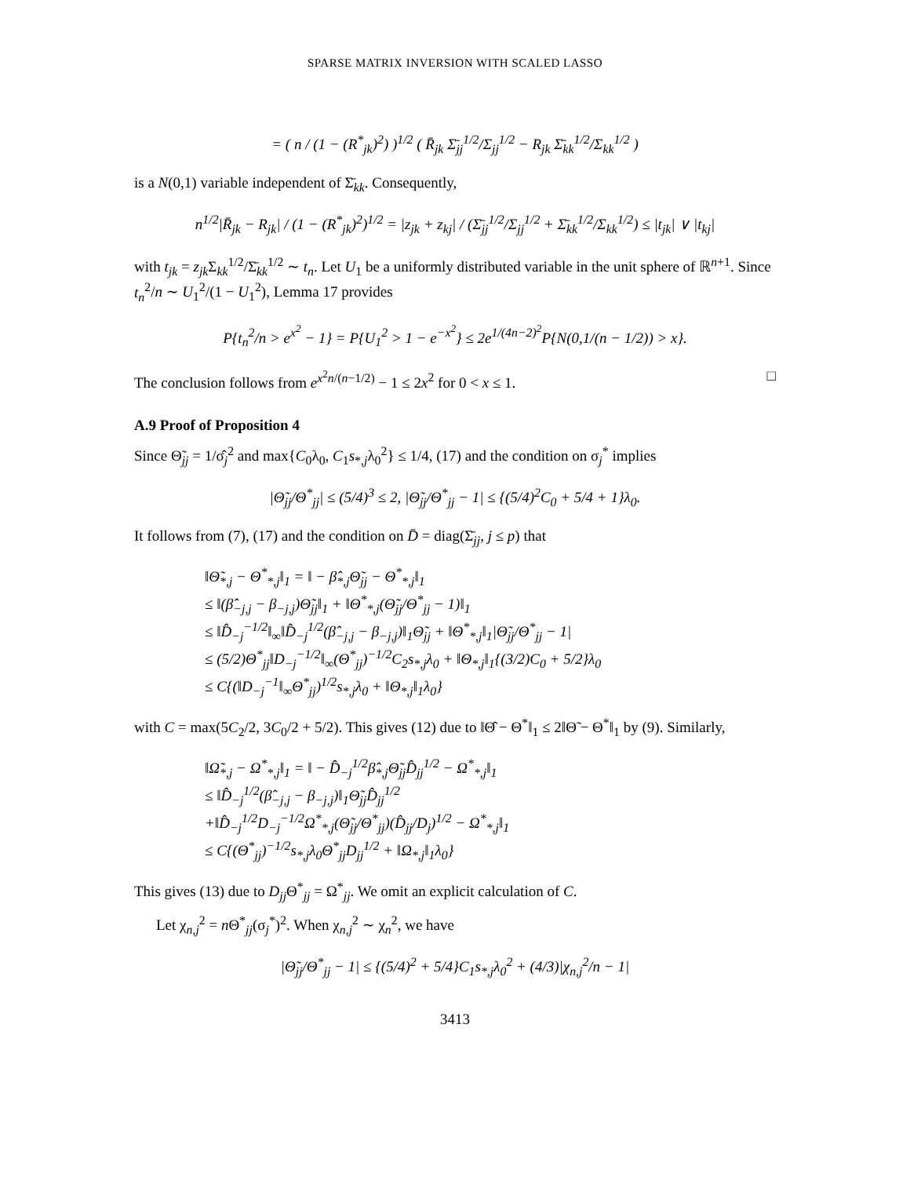SPARSE MATRIX INVERSION WITH SCALED LASSO
= ( n / (1 − (R<sup>*</sup><sub>jk</sub>)<sup>2</sup>) )<sup>1/2</sup> ( R̄<sub>jk</sub> Σ̄<sub>jj</sub><sup>1/2</sup>/Σ<sub>jj</sub><sup>1/2</sup> − R<sub>jk</sub> Σ̄<sub>kk</sub><sup>1/2</sup>/Σ<sub>kk</sub><sup>1/2</sup> )
is a N(0,1) variable independent of Σ̄<sub>kk</sub>. Consequently,
n<sup>1/2</sup>|R̄<sub>jk</sub> − R<sub>jk</sub>| / (1 − (R<sup>*</sup><sub>jk</sub>)<sup>2</sup>)<sup>1/2</sup> = |z<sub>jk</sub> + z<sub>kj</sub>| / (Σ̄<sub>jj</sub><sup>1/2</sup>/Σ<sub>jj</sub><sup>1/2</sup> + Σ̄<sub>kk</sub><sup>1/2</sup>/Σ<sub>kk</sub><sup>1/2</sup>) ≤ |t<sub>jk</sub>| ∨ |t<sub>kj</sub>|
with t<sub>jk</sub> = z<sub>jk</sub> Σ<sub>kk</sub><sup>1/2</sup>/Σ̄<sub>kk</sub><sup>1/2</sup> ∼ t<sub>n</sub>. Let U<sub>1</sub> be a uniformly distributed variable in the unit sphere of ℝ<sup>n+1</sup>. Since t<sub>n</sub><sup>2</sup>/n ∼ U<sub>1</sub><sup>2</sup>/(1 − U<sub>1</sub><sup>2</sup>), Lemma 17 provides
P{t<sub>n</sub><sup>2</sup>/n > e<sup>x<sup>2</sup></sup> − 1} = P{U<sub>1</sub><sup>2</sup> > 1 − e<sup>−x<sup>2</sup></sup>} ≤ 2e<sup>1/(4n−2)<sup>2</sup></sup>P{N(0,1/(n − 1/2)) > x}.
The conclusion follows from e<sup>x<sup>2</sup>n/(n−1/2)</sup> − 1 ≤ 2x<sup>2</sup> for 0 < x ≤ 1. □
A.9 Proof of Proposition 4
Since Θ̃<sub>jj</sub> = 1/σ̂<sub>j</sub><sup>2</sup> and max{C<sub>0</sub>λ<sub>0</sub>, C<sub>1</sub>s<sub>*,j</sub>λ<sub>0</sub><sup>2</sup>} ≤ 1/4, (17) and the condition on σ<sub>j</sub><sup>*</sup> implies
|Θ̃<sub>jj</sub>/Θ<sup>*</sup><sub>jj</sub>| ≤ (5/4)<sup>3</sup> ≤ 2, |Θ̃<sub>jj</sub>/Θ<sup>*</sup><sub>jj</sub> − 1| ≤ {(5/4)<sup>2</sup>C<sub>0</sub> + 5/4 + 1}λ<sub>0</sub>.
It follows from (7), (17) and the condition on D̄ = diag(Σ̄<sub>jj</sub>, j ≤ p) that
‖Θ̃<sub>*,j</sub> − Θ<sup>*</sup><sub>*,j</sub>‖<sub>1</sub> = ‖ − β̂<sub>*,j</sub>Θ̃<sub>jj</sub> − Θ<sup>*</sup><sub>*,j</sub>‖<sub>1</sub>
≤ ‖(β̂<sub>−j,j</sub> − β<sub>−j,j</sub>)Θ̃<sub>jj</sub>‖<sub>1</sub> + ‖Θ<sup>*</sup><sub>*,j</sub>(Θ̃<sub>jj</sub>/Θ<sup>*</sup><sub>jj</sub> − 1)‖<sub>1</sub>
≤ ‖D̂<sub>−j</sub><sup>−1/2</sup>‖<sub>∞</sub>‖D̂<sub>−j</sub><sup>1/2</sup>(β̂<sub>−j,j</sub> − β<sub>−j,j</sub>)‖<sub>1</sub>Θ̃<sub>jj</sub> + ‖Θ<sup>*</sup><sub>*,j</sub>‖<sub>1</sub>|Θ̃<sub>jj</sub>/Θ<sup>*</sup><sub>jj</sub> − 1|
≤ (5/2)Θ<sup>*</sup><sub>jj</sub>‖D<sub>−j</sub><sup>−1/2</sup>‖<sub>∞</sub>(Θ<sup>*</sup><sub>jj</sub>)<sup>−1/2</sup>C<sub>2</sub>s<sub>*,j</sub>λ<sub>0</sub> + ‖Θ<sub>*,j</sub>‖<sub>1</sub>{(3/2)C<sub>0</sub> + 5/2}λ<sub>0</sub>
≤ C{(‖D<sub>−j</sub><sup>−1</sup>‖<sub>∞</sub>Θ<sup>*</sup><sub>jj</sub>)<sup>1/2</sup>s<sub>*,j</sub>λ<sub>0</sub> + ‖Θ<sub>*,j</sub>‖<sub>1</sub>λ<sub>0</sub>}
with C = max(5C<sub>2</sub>/2, 3C<sub>0</sub>/2 + 5/2). This gives (12) due to ‖Θ̂ − Θ<sup>*</sup>‖<sub>1</sub> ≤ 2‖Θ̃ − Θ<sup>*</sup>‖<sub>1</sub> by (9). Similarly,
‖Ω̃<sub>*,j</sub> − Ω<sup>*</sup><sub>*,j</sub>‖<sub>1</sub> = ‖ − D̂<sub>−j</sub><sup>1/2</sup>β̂<sub>*,j</sub>Θ̃<sub>jj</sub>D̂<sub>jj</sub><sup>1/2</sup> − Ω<sup>*</sup><sub>*,j</sub>‖<sub>1</sub>
≤ ‖D̂<sub>−j</sub><sup>1/2</sup>(β̂<sub>−j,j</sub> − β<sub>−j,j</sub>)‖<sub>1</sub>Θ̃<sub>jj</sub>D̂<sub>jj</sub><sup>1/2</sup>
+‖D̂<sub>−j</sub><sup>1/2</sup>D<sub>−j</sub><sup>−1/2</sup>Ω<sup>*</sup><sub>*,j</sub>(Θ̃<sub>jj</sub>/Θ<sup>*</sup><sub>jj</sub>)(D̂<sub>jj</sub>/D<sub>j</sub>)<sup>1/2</sup> − Ω<sup>*</sup><sub>*,j</sub>‖<sub>1</sub>
≤ C{(Θ<sup>*</sup><sub>jj</sub>)<sup>−1/2</sup>s<sub>*,j</sub>λ<sub>0</sub>Θ<sup>*</sup><sub>jj</sub>D<sub>jj</sub><sup>1/2</sup> + ‖Ω<sub>*,j</sub>‖<sub>1</sub>λ<sub>0</sub>}
This gives (13) due to D<sub>jj</sub> Θ<sup>*</sup><sub>jj</sub> = Ω<sup>*</sup><sub>jj</sub>. We omit an explicit calculation of C.
Let χ<sub>n,j</sub><sup>2</sup> = n Θ<sup>*</sup><sub>jj</sub>(σ<sub>j</sub><sup>*</sup>)<sup>2</sup>. When χ<sub>n,j</sub><sup>2</sup> ∼ χ<sub>n</sub><sup>2</sup>, we have
|Θ̃<sub>jj</sub>/Θ<sup>*</sup><sub>jj</sub> − 1| ≤ {(5/4)<sup>2</sup> + 5/4}C<sub>1</sub>s<sub>*,j</sub>λ<sub>0</sub><sup>2</sup> + (4/3)|χ<sub>n,j</sub><sup>2</sup>/n − 1|
3413